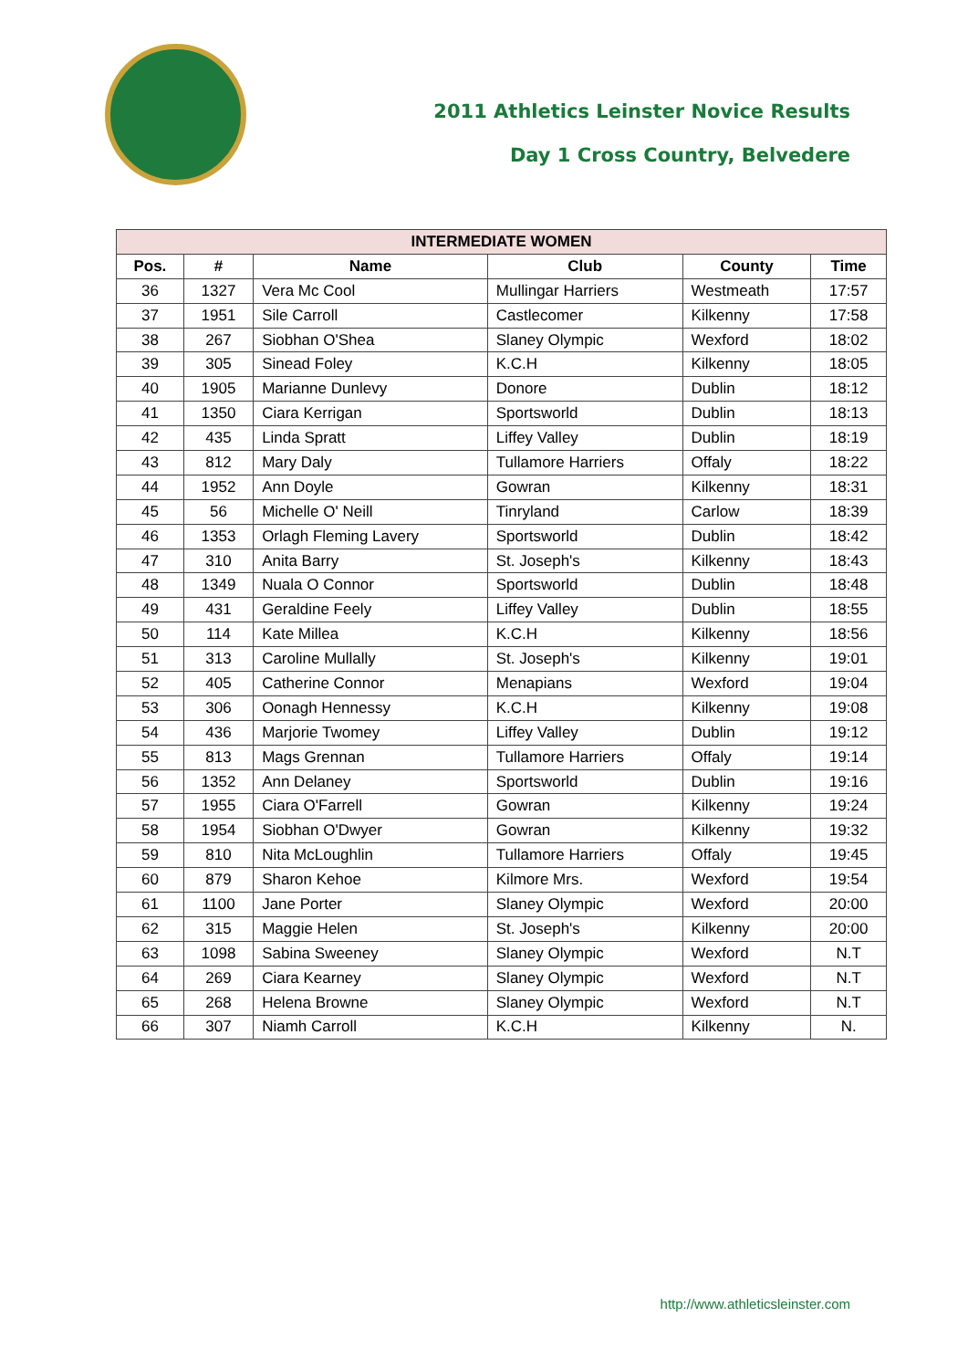2011 Athletics Leinster Novice Results
Day 1 Cross Country, Belvedere
| INTERMEDIATE WOMEN | | | | | |
| --- | --- | --- | --- | --- | --- |
| Pos. | # | Name | Club | County | Time |
| 36 | 1327 | Vera Mc Cool | Mullingar Harriers | Westmeath | 17:57 |
| 37 | 1951 | Sile Carroll | Castlecomer | Kilkenny | 17:58 |
| 38 | 267 | Siobhan O'Shea | Slaney Olympic | Wexford | 18:02 |
| 39 | 305 | Sinead Foley | K.C.H | Kilkenny | 18:05 |
| 40 | 1905 | Marianne Dunlevy | Donore | Dublin | 18:12 |
| 41 | 1350 | Ciara Kerrigan | Sportsworld | Dublin | 18:13 |
| 42 | 435 | Linda Spratt | Liffey Valley | Dublin | 18:19 |
| 43 | 812 | Mary Daly | Tullamore Harriers | Offaly | 18:22 |
| 44 | 1952 | Ann Doyle | Gowran | Kilkenny | 18:31 |
| 45 | 56 | Michelle O' Neill | Tinryland | Carlow | 18:39 |
| 46 | 1353 | Orlagh Fleming Lavery | Sportsworld | Dublin | 18:42 |
| 47 | 310 | Anita Barry | St. Joseph's | Kilkenny | 18:43 |
| 48 | 1349 | Nuala O Connor | Sportsworld | Dublin | 18:48 |
| 49 | 431 | Geraldine Feely | Liffey Valley | Dublin | 18:55 |
| 50 | 114 | Kate Millea | K.C.H | Kilkenny | 18:56 |
| 51 | 313 | Caroline Mullally | St. Joseph's | Kilkenny | 19:01 |
| 52 | 405 | Catherine Connor | Menapians | Wexford | 19:04 |
| 53 | 306 | Oonagh Hennessy | K.C.H | Kilkenny | 19:08 |
| 54 | 436 | Marjorie Twomey | Liffey Valley | Dublin | 19:12 |
| 55 | 813 | Mags Grennan | Tullamore Harriers | Offaly | 19:14 |
| 56 | 1352 | Ann Delaney | Sportsworld | Dublin | 19:16 |
| 57 | 1955 | Ciara O'Farrell | Gowran | Kilkenny | 19:24 |
| 58 | 1954 | Siobhan O'Dwyer | Gowran | Kilkenny | 19:32 |
| 59 | 810 | Nita McLoughlin | Tullamore Harriers | Offaly | 19:45 |
| 60 | 879 | Sharon Kehoe | Kilmore Mrs. | Wexford | 19:54 |
| 61 | 1100 | Jane Porter | Slaney Olympic | Wexford | 20:00 |
| 62 | 315 | Maggie Helen | St. Joseph's | Kilkenny | 20:00 |
| 63 | 1098 | Sabina Sweeney | Slaney Olympic | Wexford | N.T |
| 64 | 269 | Ciara Kearney | Slaney Olympic | Wexford | N.T |
| 65 | 268 | Helena Browne | Slaney Olympic | Wexford | N.T |
| 66 | 307 | Niamh Carroll | K.C.H | Kilkenny | N. |
http://www.athleticsleinster.com